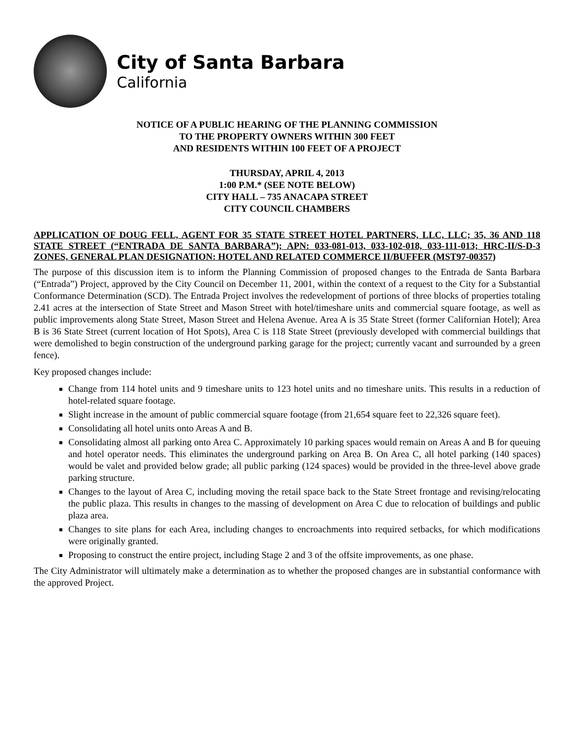City of Santa Barbara
California
NOTICE OF A PUBLIC HEARING OF THE PLANNING COMMISSION
TO THE PROPERTY OWNERS WITHIN 300 FEET
AND RESIDENTS WITHIN 100 FEET OF A PROJECT
THURSDAY, APRIL 4, 2013
1:00 P.M.* (SEE NOTE BELOW)
CITY HALL – 735 ANACAPA STREET
CITY COUNCIL CHAMBERS
APPLICATION OF DOUG FELL, AGENT FOR 35 STATE STREET HOTEL PARTNERS, LLC, LLC; 35, 36 AND 118 STATE STREET (“ENTRADA DE SANTA BARBARA”); APN: 033-081-013, 033-102-018, 033-111-013; HRC-II/S-D-3 ZONES, GENERAL PLAN DESIGNATION: HOTEL AND RELATED COMMERCE II/BUFFER (MST97-00357)
The purpose of this discussion item is to inform the Planning Commission of proposed changes to the Entrada de Santa Barbara (“Entrada”) Project, approved by the City Council on December 11, 2001, within the context of a request to the City for a Substantial Conformance Determination (SCD). The Entrada Project involves the redevelopment of portions of three blocks of properties totaling 2.41 acres at the intersection of State Street and Mason Street with hotel/timeshare units and commercial square footage, as well as public improvements along State Street, Mason Street and Helena Avenue. Area A is 35 State Street (former Californian Hotel); Area B is 36 State Street (current location of Hot Spots), Area C is 118 State Street (previously developed with commercial buildings that were demolished to begin construction of the underground parking garage for the project; currently vacant and surrounded by a green fence).
Key proposed changes include:
Change from 114 hotel units and 9 timeshare units to 123 hotel units and no timeshare units. This results in a reduction of hotel-related square footage.
Slight increase in the amount of public commercial square footage (from 21,654 square feet to 22,326 square feet).
Consolidating all hotel units onto Areas A and B.
Consolidating almost all parking onto Area C. Approximately 10 parking spaces would remain on Areas A and B for queuing and hotel operator needs. This eliminates the underground parking on Area B. On Area C, all hotel parking (140 spaces) would be valet and provided below grade; all public parking (124 spaces) would be provided in the three-level above grade parking structure.
Changes to the layout of Area C, including moving the retail space back to the State Street frontage and revising/relocating the public plaza. This results in changes to the massing of development on Area C due to relocation of buildings and public plaza area.
Changes to site plans for each Area, including changes to encroachments into required setbacks, for which modifications were originally granted.
Proposing to construct the entire project, including Stage 2 and 3 of the offsite improvements, as one phase.
The City Administrator will ultimately make a determination as to whether the proposed changes are in substantial conformance with the approved Project.